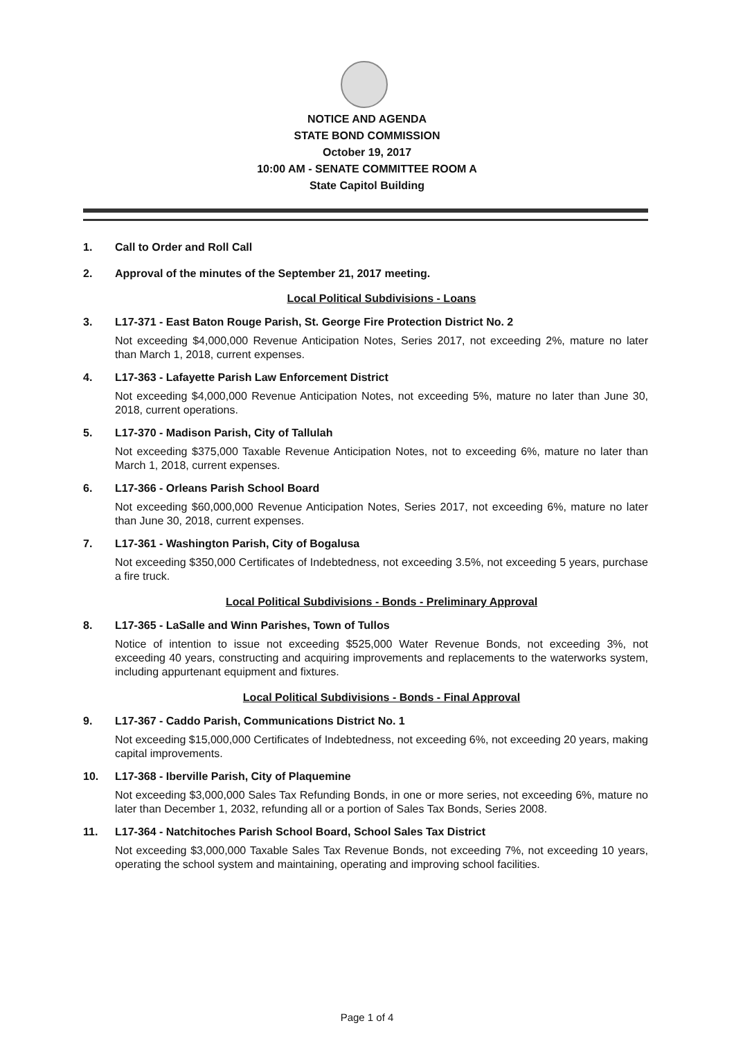NOTICE AND AGENDA
STATE BOND COMMISSION
October 19, 2017
10:00 AM - SENATE COMMITTEE ROOM A
State Capitol Building
1. Call to Order and Roll Call
2. Approval of the minutes of the September 21, 2017 meeting.
Local Political Subdivisions - Loans
3. L17-371 - East Baton Rouge Parish, St. George Fire Protection District No. 2
Not exceeding $4,000,000 Revenue Anticipation Notes, Series 2017, not exceeding 2%, mature no later than March 1, 2018, current expenses.
4. L17-363 - Lafayette Parish Law Enforcement District
Not exceeding $4,000,000 Revenue Anticipation Notes, not exceeding 5%, mature no later than June 30, 2018, current operations.
5. L17-370 - Madison Parish, City of Tallulah
Not exceeding $375,000 Taxable Revenue Anticipation Notes, not to exceeding 6%, mature no later than March 1, 2018, current expenses.
6. L17-366 - Orleans Parish School Board
Not exceeding $60,000,000 Revenue Anticipation Notes, Series 2017, not exceeding 6%, mature no later than June 30, 2018, current expenses.
7. L17-361 - Washington Parish, City of Bogalusa
Not exceeding $350,000 Certificates of Indebtedness, not exceeding 3.5%, not exceeding 5 years, purchase a fire truck.
Local Political Subdivisions - Bonds - Preliminary Approval
8. L17-365 - LaSalle and Winn Parishes, Town of Tullos
Notice of intention to issue not exceeding $525,000 Water Revenue Bonds, not exceeding 3%, not exceeding 40 years, constructing and acquiring improvements and replacements to the waterworks system, including appurtenant equipment and fixtures.
Local Political Subdivisions - Bonds - Final Approval
9. L17-367 - Caddo Parish, Communications District No. 1
Not exceeding $15,000,000 Certificates of Indebtedness, not exceeding 6%, not exceeding 20 years, making capital improvements.
10. L17-368 - Iberville Parish, City of Plaquemine
Not exceeding $3,000,000 Sales Tax Refunding Bonds, in one or more series, not exceeding 6%, mature no later than December 1, 2032, refunding all or a portion of Sales Tax Bonds, Series 2008.
11. L17-364 - Natchitoches Parish School Board, School Sales Tax District
Not exceeding $3,000,000 Taxable Sales Tax Revenue Bonds, not exceeding 7%, not exceeding 10 years, operating the school system and maintaining, operating and improving school facilities.
Page 1 of 4